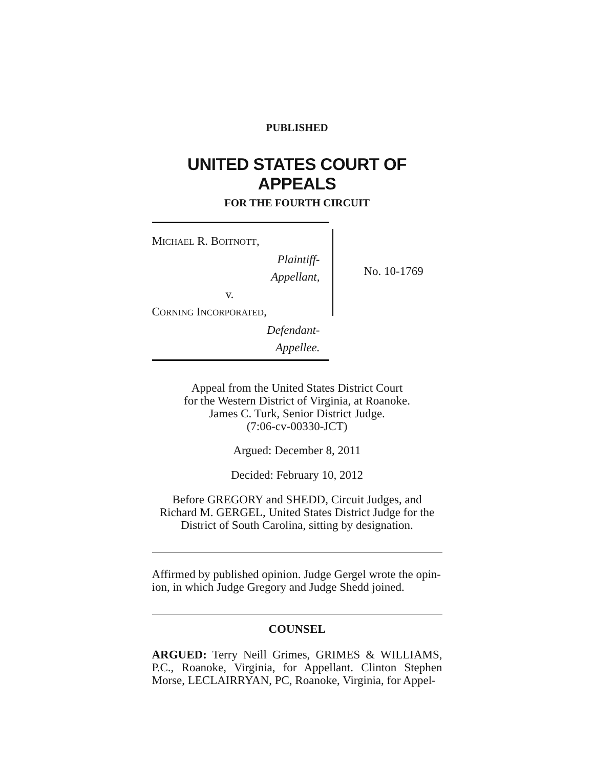PUBLISHED
UNITED STATES COURT OF APPEALS
FOR THE FOURTH CIRCUIT
MICHAEL R. BOITNOTT,
Plaintiff-Appellant,
v.
CORNING INCORPORATED,
Defendant-Appellee.
No. 10-1769
Appeal from the United States District Court
for the Western District of Virginia, at Roanoke.
James C. Turk, Senior District Judge.
(7:06-cv-00330-JCT)
Argued: December 8, 2011
Decided: February 10, 2012
Before GREGORY and SHEDD, Circuit Judges, and
Richard M. GERGEL, United States District Judge for the
District of South Carolina, sitting by designation.
Affirmed by published opinion. Judge Gergel wrote the opin-
ion, in which Judge Gregory and Judge Shedd joined.
COUNSEL
ARGUED: Terry Neill Grimes, GRIMES & WILLIAMS, P.C., Roanoke, Virginia, for Appellant. Clinton Stephen Morse, LECLAIRRYAN, PC, Roanoke, Virginia, for Appel-